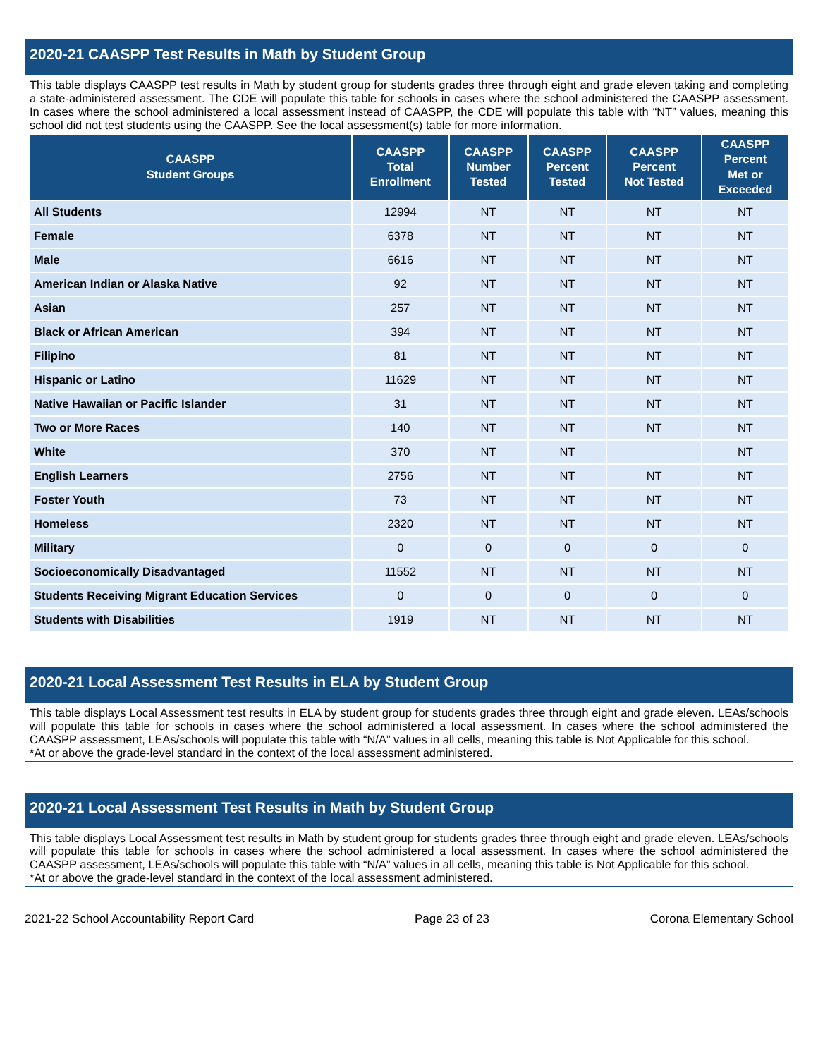2020-21 CAASPP Test Results in Math by Student Group
This table displays CAASPP test results in Math by student group for students grades three through eight and grade eleven taking and completing a state-administered assessment. The CDE will populate this table for schools in cases where the school administered the CAASPP assessment. In cases where the school administered a local assessment instead of CAASPP, the CDE will populate this table with “NT” values, meaning this school did not test students using the CAASPP. See the local assessment(s) table for more information.
| CAASPP Student Groups | CAASPP Total Enrollment | CAASPP Number Tested | CAASPP Percent Tested | CAASPP Percent Not Tested | CAASPP Percent Met or Exceeded |
| --- | --- | --- | --- | --- | --- |
| All Students | 12994 | NT | NT | NT | NT |
| Female | 6378 | NT | NT | NT | NT |
| Male | 6616 | NT | NT | NT | NT |
| American Indian or Alaska Native | 92 | NT | NT | NT | NT |
| Asian | 257 | NT | NT | NT | NT |
| Black or African American | 394 | NT | NT | NT | NT |
| Filipino | 81 | NT | NT | NT | NT |
| Hispanic or Latino | 11629 | NT | NT | NT | NT |
| Native Hawaiian or Pacific Islander | 31 | NT | NT | NT | NT |
| Two or More Races | 140 | NT | NT | NT | NT |
| White | 370 | NT | NT | | NT |
| English Learners | 2756 | NT | NT | NT | NT |
| Foster Youth | 73 | NT | NT | NT | NT |
| Homeless | 2320 | NT | NT | NT | NT |
| Military | 0 | 0 | 0 | 0 | 0 |
| Socioeconomically Disadvantaged | 11552 | NT | NT | NT | NT |
| Students Receiving Migrant Education Services | 0 | 0 | 0 | 0 | 0 |
| Students with Disabilities | 1919 | NT | NT | NT | NT |
2020-21 Local Assessment Test Results in ELA by Student Group
This table displays Local Assessment test results in ELA by student group for students grades three through eight and grade eleven. LEAs/schools will populate this table for schools in cases where the school administered a local assessment. In cases where the school administered the CAASPP assessment, LEAs/schools will populate this table with “N/A” values in all cells, meaning this table is Not Applicable for this school.
*At or above the grade-level standard in the context of the local assessment administered.
2020-21 Local Assessment Test Results in Math by Student Group
This table displays Local Assessment test results in Math by student group for students grades three through eight and grade eleven. LEAs/schools will populate this table for schools in cases where the school administered a local assessment. In cases where the school administered the CAASPP assessment, LEAs/schools will populate this table with “N/A” values in all cells, meaning this table is Not Applicable for this school.
*At or above the grade-level standard in the context of the local assessment administered.
2021-22 School Accountability Report Card Page 23 of 23 Corona Elementary School